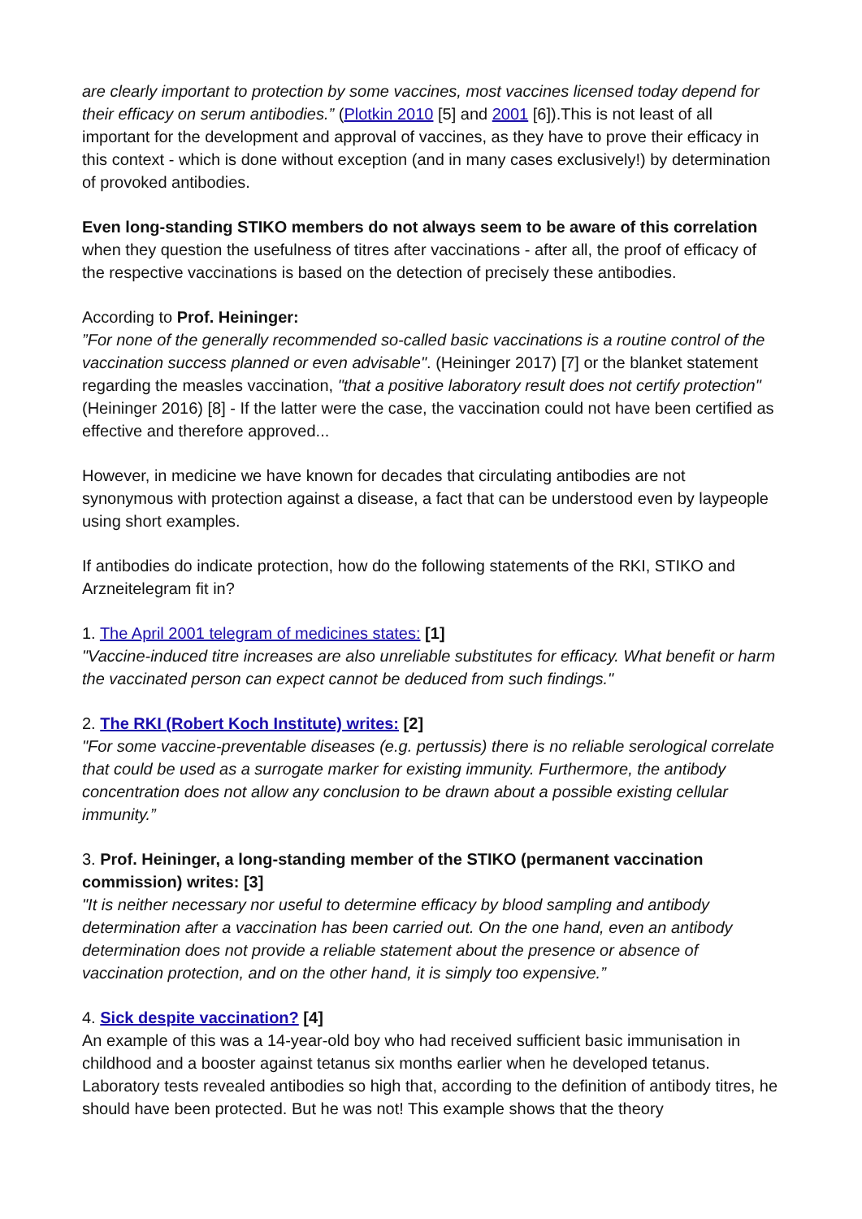are clearly important to protection by some vaccines, most vaccines licensed today depend for their efficacy on serum antibodies.” (Plotkin 2010 [5] and 2001 [6]).This is not least of all important for the development and approval of vaccines, as they have to prove their efficacy in this context - which is done without exception (and in many cases exclusively!) by determination of provoked antibodies.
Even long-standing STIKO members do not always seem to be aware of this correlation when they question the usefulness of titres after vaccinations - after all, the proof of efficacy of the respective vaccinations is based on the detection of precisely these antibodies.
According to Prof. Heininger:
”For none of the generally recommended so-called basic vaccinations is a routine control of the vaccination success planned or even advisable". (Heininger 2017) [7] or the blanket statement regarding the measles vaccination, "that a positive laboratory result does not certify protection" (Heininger 2016) [8] - If the latter were the case, the vaccination could not have been certified as effective and therefore approved...
However, in medicine we have known for decades that circulating antibodies are not synonymous with protection against a disease, a fact that can be understood even by laypeople using short examples.
If antibodies do indicate protection, how do the following statements of the RKI, STIKO and Arzneitelegram fit in?
1. The April 2001 telegram of medicines states: [1]
"Vaccine-induced titre increases are also unreliable substitutes for efficacy. What benefit or harm the vaccinated person can expect cannot be deduced from such findings."
2. The RKI (Robert Koch Institute) writes: [2]
"For some vaccine-preventable diseases (e.g. pertussis) there is no reliable serological correlate that could be used as a surrogate marker for existing immunity. Furthermore, the antibody concentration does not allow any conclusion to be drawn about a possible existing cellular immunity.”
3. Prof. Heininger, a long-standing member of the STIKO (permanent vaccination commission) writes: [3]
"It is neither necessary nor useful to determine efficacy by blood sampling and antibody determination after a vaccination has been carried out. On the one hand, even an antibody determination does not provide a reliable statement about the presence or absence of vaccination protection, and on the other hand, it is simply too expensive.”
4. Sick despite vaccination? [4]
An example of this was a 14-year-old boy who had received sufficient basic immunisation in childhood and a booster against tetanus six months earlier when he developed tetanus. Laboratory tests revealed antibodies so high that, according to the definition of antibody titres, he should have been protected. But he was not! This example shows that the theory